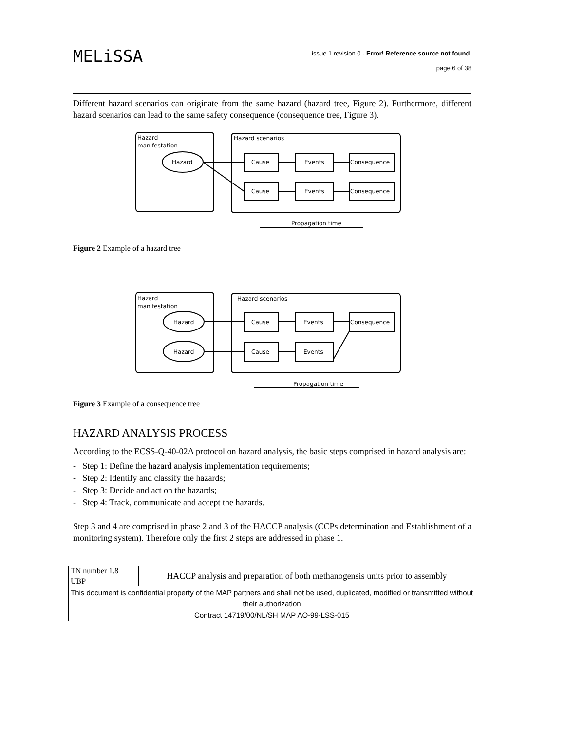MELiSSA
issue 1 revision 0 - Error! Reference source not found.
page 6 of 38
Different hazard scenarios can originate from the same hazard (hazard tree, Figure 2). Furthermore, different hazard scenarios can lead to the same safety consequence (consequence tree, Figure 3).
Hazard
manifestation
Hazard scenarios
Hazard
Cause
Events
Consequence
Cause
Events
Consequence
Propagation time
Figure 2 Example of a hazard tree
Hazard
manifestation
Hazard scenarios
Hazard
Hazard
Cause
Events
Consequence
Cause
Events
Propagation time
Figure 3 Example of a consequence tree
HAZARD ANALYSIS PROCESS
According to the ECSS-Q-40-02A protocol on hazard analysis, the basic steps comprised in hazard analysis are:
- Step 1: Define the hazard analysis implementation requirements;
- Step 2: Identify and classify the hazards;
- Step 3: Decide and act on the hazards;
- Step 4: Track, communicate and accept the hazards.
Step 3 and 4 are comprised in phase 2 and 3 of the HACCP analysis (CCPs determination and Establishment of a monitoring system). Therefore only the first 2 steps are addressed in phase 1.
| TN number 1.8 | HACCP analysis and preparation of both methanogensis units prior to assembly |
| UBP | |
| This document is confidential property of the MAP partners and shall not be used, duplicated, modified or transmitted without their authorization Contract 14719/00/NL/SH MAP AO-99-LSS-015 | |